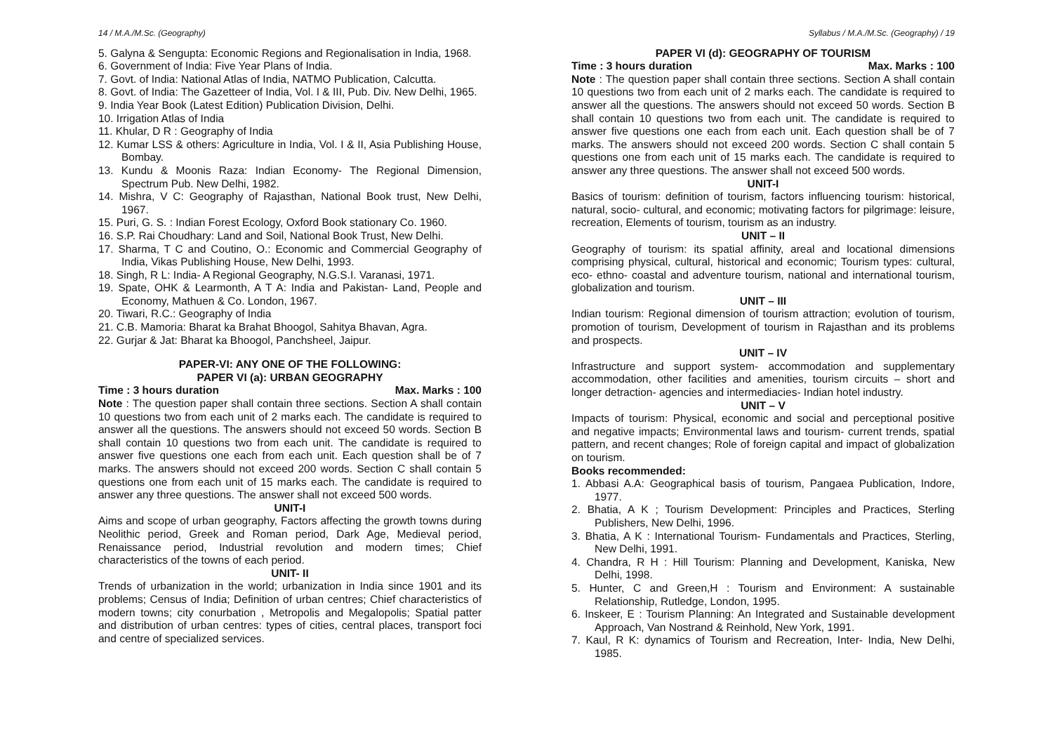14 / M.A./M.Sc. (Geography)
5. Galyna & Sengupta: Economic Regions and Regionalisation in India, 1968.
6. Government of India: Five Year Plans of India.
7. Govt. of India: National Atlas of India, NATMO Publication, Calcutta.
8. Govt. of India: The Gazetteer of India, Vol. I & III, Pub. Div. New Delhi, 1965.
9. India Year Book (Latest Edition) Publication Division, Delhi.
10. Irrigation Atlas of India
11. Khular, D R : Geography of India
12. Kumar LSS & others: Agriculture in India, Vol. I & II, Asia Publishing House, Bombay.
13. Kundu & Moonis Raza: Indian Economy- The Regional Dimension, Spectrum Pub. New Delhi, 1982.
14. Mishra, V C: Geography of Rajasthan, National Book trust, New Delhi, 1967.
15. Puri, G. S. : Indian Forest Ecology, Oxford Book stationary Co. 1960.
16. S.P. Rai Choudhary: Land and Soil, National Book Trust, New Delhi.
17. Sharma, T C and Coutino, O.: Economic and Commercial Geography of India, Vikas Publishing House, New Delhi, 1993.
18. Singh, R L: India- A Regional Geography, N.G.S.I. Varanasi, 1971.
19. Spate, OHK & Learmonth, A T A: India and Pakistan- Land, People and Economy, Mathuen & Co. London, 1967.
20. Tiwari, R.C.: Geography of India
21. C.B. Mamoria: Bharat ka Brahat Bhoogol, Sahitya Bhavan, Agra.
22. Gurjar & Jat: Bharat ka Bhoogol, Panchsheel, Jaipur.
PAPER-VI: ANY ONE OF THE FOLLOWING:
PAPER VI (a): URBAN GEOGRAPHY
Time : 3 hours duration Max. Marks : 100
Note : The question paper shall contain three sections. Section A shall contain 10 questions two from each unit of 2 marks each. The candidate is required to answer all the questions. The answers should not exceed 50 words. Section B shall contain 10 questions two from each unit. The candidate is required to answer five questions one each from each unit. Each question shall be of 7 marks. The answers should not exceed 200 words. Section C shall contain 5 questions one from each unit of 15 marks each. The candidate is required to answer any three questions. The answer shall not exceed 500 words.
UNIT-I
Aims and scope of urban geography, Factors affecting the growth towns during Neolithic period, Greek and Roman period, Dark Age, Medieval period, Renaissance period, Industrial revolution and modern times; Chief characteristics of the towns of each period.
UNIT- II
Trends of urbanization in the world; urbanization in India since 1901 and its problems; Census of India; Definition of urban centres; Chief characteristics of modern towns; city conurbation , Metropolis and Megalopolis; Spatial patter and distribution of urban centres: types of cities, central places, transport foci and centre of specialized services.
Syllabus / M.A./M.Sc. (Geography) / 19
PAPER VI (d): GEOGRAPHY OF TOURISM
Time : 3 hours duration Max. Marks : 100
Note : The question paper shall contain three sections. Section A shall contain 10 questions two from each unit of 2 marks each. The candidate is required to answer all the questions. The answers should not exceed 50 words. Section B shall contain 10 questions two from each unit. The candidate is required to answer five questions one each from each unit. Each question shall be of 7 marks. The answers should not exceed 200 words. Section C shall contain 5 questions one from each unit of 15 marks each. The candidate is required to answer any three questions. The answer shall not exceed 500 words.
UNIT-I
Basics of tourism: definition of tourism, factors influencing tourism: historical, natural, socio- cultural, and economic; motivating factors for pilgrimage: leisure, recreation, Elements of tourism, tourism as an industry.
UNIT – II
Geography of tourism: its spatial affinity, areal and locational dimensions comprising physical, cultural, historical and economic; Tourism types: cultural, eco- ethno- coastal and adventure tourism, national and international tourism, globalization and tourism.
UNIT – III
Indian tourism: Regional dimension of tourism attraction; evolution of tourism, promotion of tourism, Development of tourism in Rajasthan and its problems and prospects.
UNIT – IV
Infrastructure and support system- accommodation and supplementary accommodation, other facilities and amenities, tourism circuits – short and longer detraction- agencies and intermediacies- Indian hotel industry.
UNIT – V
Impacts of tourism: Physical, economic and social and perceptional positive and negative impacts; Environmental laws and tourism- current trends, spatial pattern, and recent changes; Role of foreign capital and impact of globalization on tourism.
Books recommended:
1. Abbasi A.A: Geographical basis of tourism, Pangaea Publication, Indore, 1977.
2. Bhatia, A K ; Tourism Development: Principles and Practices, Sterling Publishers, New Delhi, 1996.
3. Bhatia, A K : International Tourism- Fundamentals and Practices, Sterling, New Delhi, 1991.
4. Chandra, R H : Hill Tourism: Planning and Development, Kaniska, New Delhi, 1998.
5. Hunter, C and Green,H : Tourism and Environment: A sustainable Relationship, Rutledge, London, 1995.
6. Inskeer, E : Tourism Planning: An Integrated and Sustainable development Approach, Van Nostrand & Reinhold, New York, 1991.
7. Kaul, R K: dynamics of Tourism and Recreation, Inter- India, New Delhi, 1985.